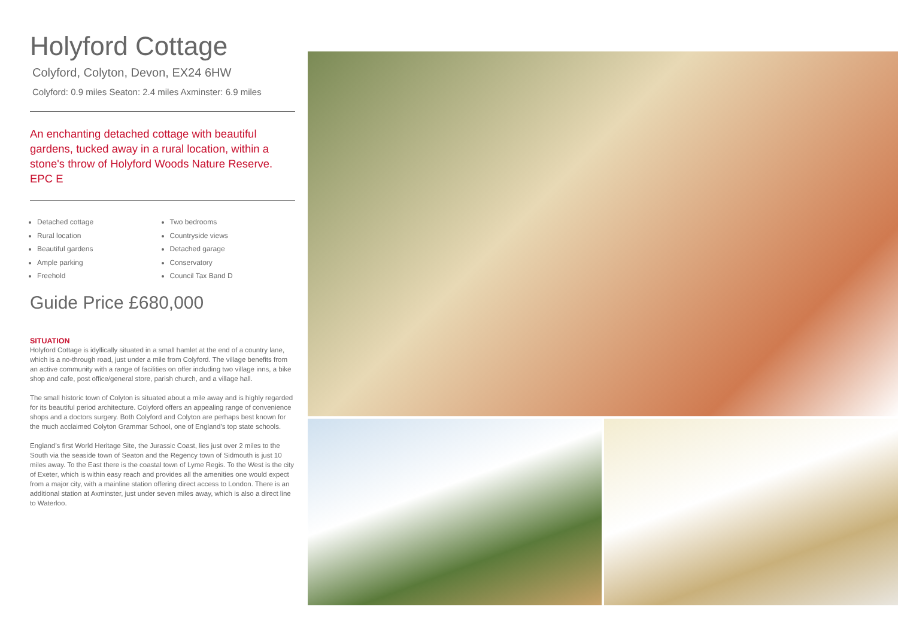Holyford Cottage
Colyford, Colyton, Devon, EX24 6HW
Colyford: 0.9 miles Seaton: 2.4 miles Axminster: 6.9 miles
An enchanting detached cottage with beautiful gardens, tucked away in a rural location, within a stone's throw of Holyford Woods Nature Reserve. EPC E
Detached cottage
Rural location
Beautiful gardens
Ample parking
Freehold
Two bedrooms
Countryside views
Detached garage
Conservatory
Council Tax Band D
Guide Price £680,000
SITUATION
Holyford Cottage is idyllically situated in a small hamlet at the end of a country lane, which is a no-through road, just under a mile from Colyford. The village benefits from an active community with a range of facilities on offer including two village inns, a bike shop and cafe, post office/general store, parish church, and a village hall.
The small historic town of Colyton is situated about a mile away and is highly regarded for its beautiful period architecture. Colyford offers an appealing range of convenience shops and a doctors surgery. Both Colyford and Colyton are perhaps best known for the much acclaimed Colyton Grammar School, one of England’s top state schools.
England’s first World Heritage Site, the Jurassic Coast, lies just over 2 miles to the South via the seaside town of Seaton and the Regency town of Sidmouth is just 10 miles away. To the East there is the coastal town of Lyme Regis. To the West is the city of Exeter, which is within easy reach and provides all the amenities one would expect from a major city, with a mainline station offering direct access to London. There is an additional station at Axminster, just under seven miles away, which is also a direct line to Waterloo.